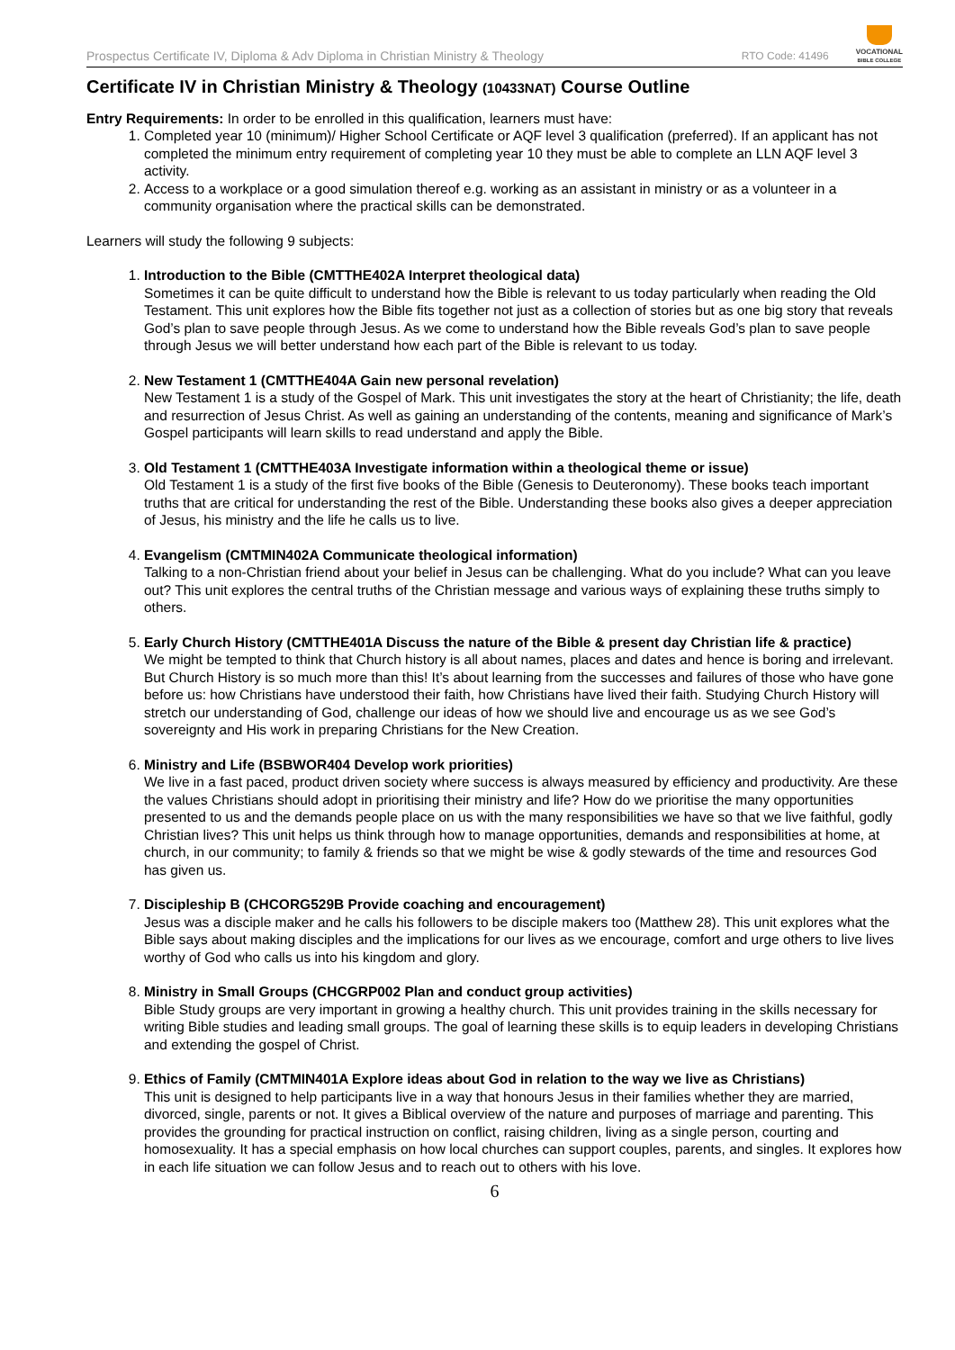Prospectus Certificate IV, Diploma & Adv Diploma in Christian Ministry & Theology RTO Code: 41496
VOCATIONAL
BIBLE COLLEGE
Certificate IV in Christian Ministry & Theology (10433NAT) Course Outline
Entry Requirements: In order to be enrolled in this qualification, learners must have:
1. Completed year 10 (minimum)/ Higher School Certificate or AQF level 3 qualification (preferred). If an applicant has not completed the minimum entry requirement of completing year 10 they must be able to complete an LLN AQF level 3 activity.
2. Access to a workplace or a good simulation thereof e.g. working as an assistant in ministry or as a volunteer in a community organisation where the practical skills can be demonstrated.
Learners will study the following 9 subjects:
1.
Introduction to the Bible (CMTTHE402A Interpret theological data)
Sometimes it can be quite difficult to understand how the Bible is relevant to us today particularly when reading the Old Testament. This unit explores how the Bible fits together not just as a collection of stories but as one big story that reveals God’s plan to save people through Jesus. As we come to understand how the Bible reveals God’s plan to save people through Jesus we will better understand how each part of the Bible is relevant to us today.
2.
New Testament 1 (CMTTHE404A Gain new personal revelation)
New Testament 1 is a study of the Gospel of Mark. This unit investigates the story at the heart of Christianity; the life, death and resurrection of Jesus Christ. As well as gaining an understanding of the contents, meaning and significance of Mark’s Gospel participants will learn skills to read understand and apply the Bible.
3.
Old Testament 1 (CMTTHE403A Investigate information within a theological theme or issue)
Old Testament 1 is a study of the first five books of the Bible (Genesis to Deuteronomy). These books teach important truths that are critical for understanding the rest of the Bible. Understanding these books also gives a deeper appreciation of Jesus, his ministry and the life he calls us to live.
4.
Evangelism (CMTMIN402A Communicate theological information)
Talking to a non-Christian friend about your belief in Jesus can be challenging. What do you include? What can you leave out? This unit explores the central truths of the Christian message and various ways of explaining these truths simply to others.
5.
Early Church History (CMTTHE401A Discuss the nature of the Bible & present day Christian life & practice)
We might be tempted to think that Church history is all about names, places and dates and hence is boring and irrelevant. But Church History is so much more than this! It’s about learning from the successes and failures of those who have gone before us: how Christians have understood their faith, how Christians have lived their faith. Studying Church History will stretch our understanding of God, challenge our ideas of how we should live and encourage us as we see God’s sovereignty and His work in preparing Christians for the New Creation.
6.
Ministry and Life (BSBWOR404 Develop work priorities)
We live in a fast paced, product driven society where success is always measured by efficiency and productivity. Are these the values Christians should adopt in prioritising their ministry and life? How do we prioritise the many opportunities presented to us and the demands people place on us with the many responsibilities we have so that we live faithful, godly Christian lives? This unit helps us think through how to manage opportunities, demands and responsibilities at home, at church, in our community; to family & friends so that we might be wise & godly stewards of the time and resources God has given us.
7.
Discipleship B (CHCORG529B Provide coaching and encouragement)
Jesus was a disciple maker and he calls his followers to be disciple makers too (Matthew 28). This unit explores what the Bible says about making disciples and the implications for our lives as we encourage, comfort and urge others to live lives worthy of God who calls us into his kingdom and glory.
8.
Ministry in Small Groups (CHCGRP002 Plan and conduct group activities)
Bible Study groups are very important in growing a healthy church. This unit provides training in the skills necessary for writing Bible studies and leading small groups. The goal of learning these skills is to equip leaders in developing Christians and extending the gospel of Christ.
9.
Ethics of Family (CMTMIN401A Explore ideas about God in relation to the way we live as Christians)
This unit is designed to help participants live in a way that honours Jesus in their families whether they are married, divorced, single, parents or not. It gives a Biblical overview of the nature and purposes of marriage and parenting. This provides the grounding for practical instruction on conflict, raising children, living as a single person, courting and homosexuality. It has a special emphasis on how local churches can support couples, parents, and singles. It explores how in each life situation we can follow Jesus and to reach out to others with his love.
6